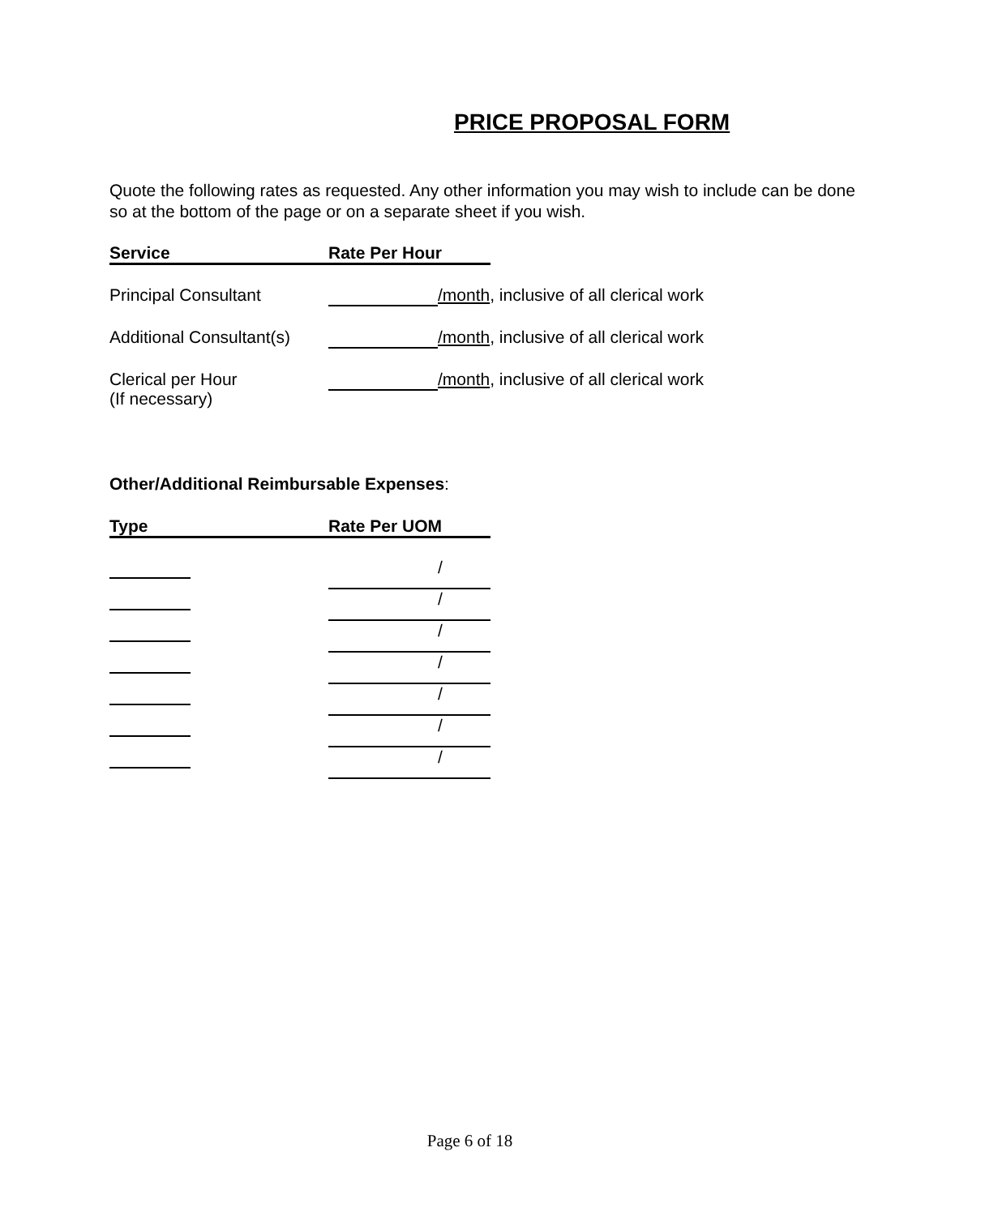PRICE PROPOSAL FORM
Quote the following rates as requested. Any other information you may wish to include can be done so at the bottom of the page or on a separate sheet if you wish.
Service Rate Per Hour
Principal Consultant /month, inclusive of all clerical work
Additional Consultant(s) /month, inclusive of all clerical work
Clerical per Hour
(If necessary) /month, inclusive of all clerical work
Other/Additional Reimbursable Expenses:
Type Rate Per UOM
/
/
/
/
/
/
/
Page 6 of 18